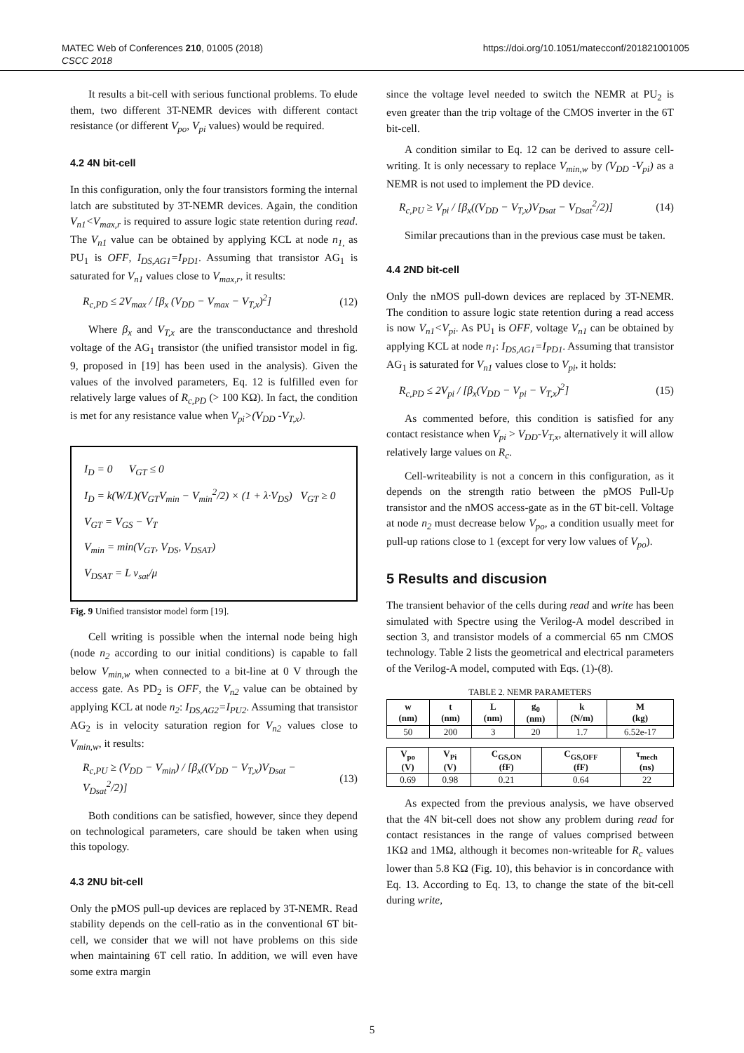MATEC Web of Conferences 210, 01005 (2018)
CSCC 2018
https://doi.org/10.1051/matecconf/201821001005
It results a bit-cell with serious functional problems. To elude them, two different 3T-NEMR devices with different contact resistance (or different V<sub>po</sub>, V<sub>pi</sub> values) would be required.
4.2 4N bit-cell
In this configuration, only the four transistors forming the internal latch are substituted by 3T-NEMR devices. Again, the condition V<sub>n1</sub><V<sub>max,r</sub> is required to assure logic state retention during read. The V<sub>n1</sub> value can be obtained by applying KCL at node n<sub>1,</sub> as PU<sub>1</sub> is OFF, I<sub>DS,AG1</sub>=I<sub>PD1</sub>. Assuming that transistor AG<sub>1</sub> is saturated for V<sub>n1</sub> values close to V<sub>max,r</sub>, it results:
R<sub>c,PD</sub> ≤ 2V<sub>max</sub> / [β<sub>x</sub> (V<sub>DD</sub> − V<sub>max</sub> − V<sub>T,x</sub>)<sup>2</sup>] (12)
Where β<sub>x</sub> and V<sub>T,x</sub> are the transconductance and threshold voltage of the AG<sub>1</sub> transistor (the unified transistor model in fig. 9, proposed in [19] has been used in the analysis). Given the values of the involved parameters, Eq. 12 is fulfilled even for relatively large values of R<sub>c,PD</sub> (> 100 KΩ). In fact, the condition is met for any resistance value when V<sub>pi</sub>>(V<sub>DD</sub> -V<sub>T,x</sub>).
I<sub>D</sub> = 0 V<sub>GT</sub> ≤ 0
I<sub>D</sub> = k(W/L)(V<sub>GT</sub>V<sub>min</sub> − V<sub>min</sub><sup>2</sup>/2) × (1 + λ·V<sub>DS</sub>) V<sub>GT</sub> ≥ 0
V<sub>GT</sub> = V<sub>GS</sub> − V<sub>T</sub>
V<sub>min</sub> = min(V<sub>GT</sub>, V<sub>DS</sub>, V<sub>DSAT</sub>)
V<sub>DSAT</sub> = L v<sub>sat</sub>/μ
Fig. 9 Unified transistor model form [19].
Cell writing is possible when the internal node being high (node n<sub>2</sub> according to our initial conditions) is capable to fall below V<sub>min,w</sub> when connected to a bit-line at 0 V through the access gate. As PD<sub>2</sub> is OFF, the V<sub>n2</sub> value can be obtained by applying KCL at node n<sub>2</sub>: I<sub>DS,AG2</sub>=I<sub>PU2</sub>. Assuming that transistor AG<sub>2</sub> is in velocity saturation region for V<sub>n2</sub> values close to V<sub>min,w</sub>, it results:
R<sub>c,PU</sub> ≥ (V<sub>DD</sub> − V<sub>min</sub>) / [β<sub>x</sub>((V<sub>DD</sub> − V<sub>T,x</sub>)V<sub>Dsat</sub> − V<sub>Dsat</sub><sup>2</sup>/2)] (13)
Both conditions can be satisfied, however, since they depend on technological parameters, care should be taken when using this topology.
4.3 2NU bit-cell
Only the pMOS pull-up devices are replaced by 3T-NEMR. Read stability depends on the cell-ratio as in the conventional 6T bit-cell, we consider that we will not have problems on this side when maintaining 6T cell ratio. In addition, we will even have some extra margin
since the voltage level needed to switch the NEMR at PU<sub>2</sub> is even greater than the trip voltage of the CMOS inverter in the 6T bit-cell.
A condition similar to Eq. 12 can be derived to assure cell-writing. It is only necessary to replace V<sub>min,w</sub> by (V<sub>DD</sub> -V<sub>pi</sub>) as a NEMR is not used to implement the PD device.
R<sub>c,PU</sub> ≥ V<sub>pi</sub> / [β<sub>x</sub>((V<sub>DD</sub> − V<sub>T,x</sub>)V<sub>Dsat</sub> − V<sub>Dsat</sub><sup>2</sup>/2)] (14)
Similar precautions than in the previous case must be taken.
4.4 2ND bit-cell
Only the nMOS pull-down devices are replaced by 3T-NEMR. The condition to assure logic state retention during a read access is now V<sub>n1</sub><V<sub>pi</sub>. As PU<sub>1</sub> is OFF, voltage V<sub>n1</sub> can be obtained by applying KCL at node n<sub>1</sub>: I<sub>DS,AG1</sub>=I<sub>PD1</sub>. Assuming that transistor AG<sub>1</sub> is saturated for V<sub>n1</sub> values close to V<sub>pi</sub>, it holds:
R<sub>c,PD</sub> ≤ 2V<sub>pi</sub> / [β<sub>x</sub>(V<sub>DD</sub> − V<sub>pi</sub> − V<sub>T,x</sub>)<sup>2</sup>] (15)
As commented before, this condition is satisfied for any contact resistance when V<sub>pi</sub> > V<sub>DD</sub>-V<sub>T,x</sub>, alternatively it will allow relatively large values on R<sub>c</sub>.
Cell-writeability is not a concern in this configuration, as it depends on the strength ratio between the pMOS Pull-Up transistor and the nMOS access-gate as in the 6T bit-cell. Voltage at node n<sub>2</sub> must decrease below V<sub>po</sub>, a condition usually meet for pull-up rations close to 1 (except for very low values of V<sub>po</sub>).
5 Results and discusion
The transient behavior of the cells during read and write has been simulated with Spectre using the Verilog-A model described in section 3, and transistor models of a commercial 65 nm CMOS technology. Table 2 lists the geometrical and electrical parameters of the Verilog-A model, computed with Eqs. (1)-(8).
TABLE 2. NEMR PARAMETERS
| w (nm) | t (nm) | L (nm) | g<sub>0</sub> (nm) | k (N/m) | M (kg) |
| --- | --- | --- | --- | --- | --- |
| 50 | 200 | 3 | 20 | 1.7 | 6.52e-17 |
| V<sub>po</sub> (V) | V<sub>Pi</sub> (V) | C<sub>GS,ON</sub> (fF) | C<sub>GS,OFF</sub> (fF) | τ<sub>mech</sub> (ns) |
| --- | --- | --- | --- | --- |
| 0.69 | 0.98 | 0.21 | 0.64 | 22 |
As expected from the previous analysis, we have observed that the 4N bit-cell does not show any problem during read for contact resistances in the range of values comprised between 1KΩ and 1MΩ, although it becomes non-writeable for R<sub>c</sub> values lower than 5.8 KΩ (Fig. 10), this behavior is in concordance with Eq. 13. According to Eq. 13, to change the state of the bit-cell during write,
5